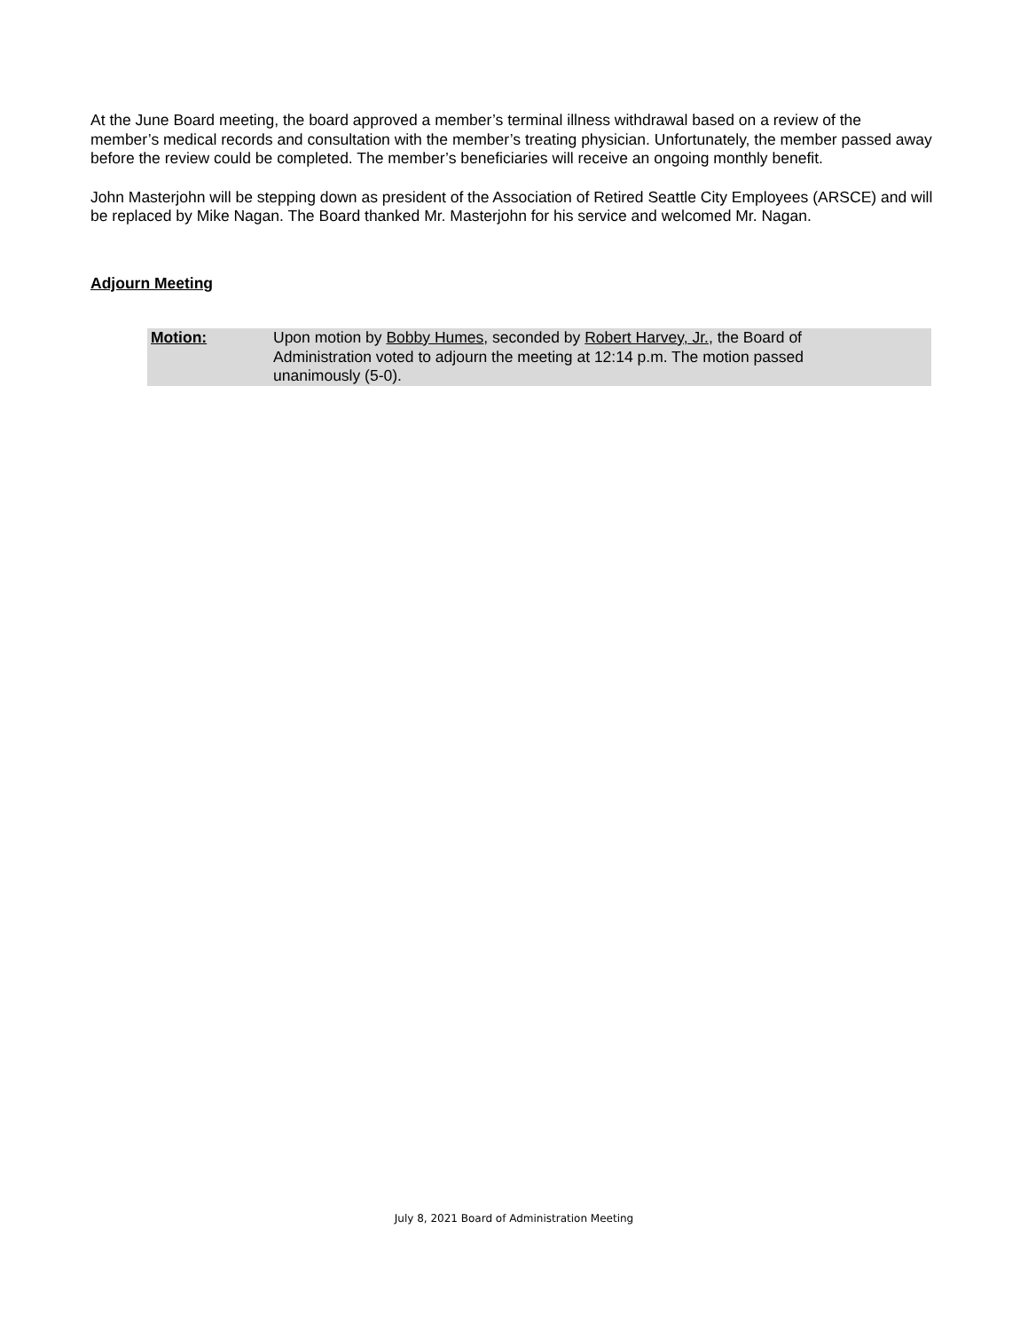At the June Board meeting, the board approved a member’s terminal illness withdrawal based on a review of the member’s medical records and consultation with the member’s treating physician. Unfortunately, the member passed away before the review could be completed. The member’s beneficiaries will receive an ongoing monthly benefit.
John Masterjohn will be stepping down as president of the Association of Retired Seattle City Employees (ARSCE) and will be replaced by Mike Nagan. The Board thanked Mr. Masterjohn for his service and welcomed Mr. Nagan.
Adjourn Meeting
Motion: Upon motion by Bobby Humes, seconded by Robert Harvey, Jr., the Board of Administration voted to adjourn the meeting at 12:14 p.m. The motion passed unanimously (5-0).
July 8, 2021 Board of Administration Meeting